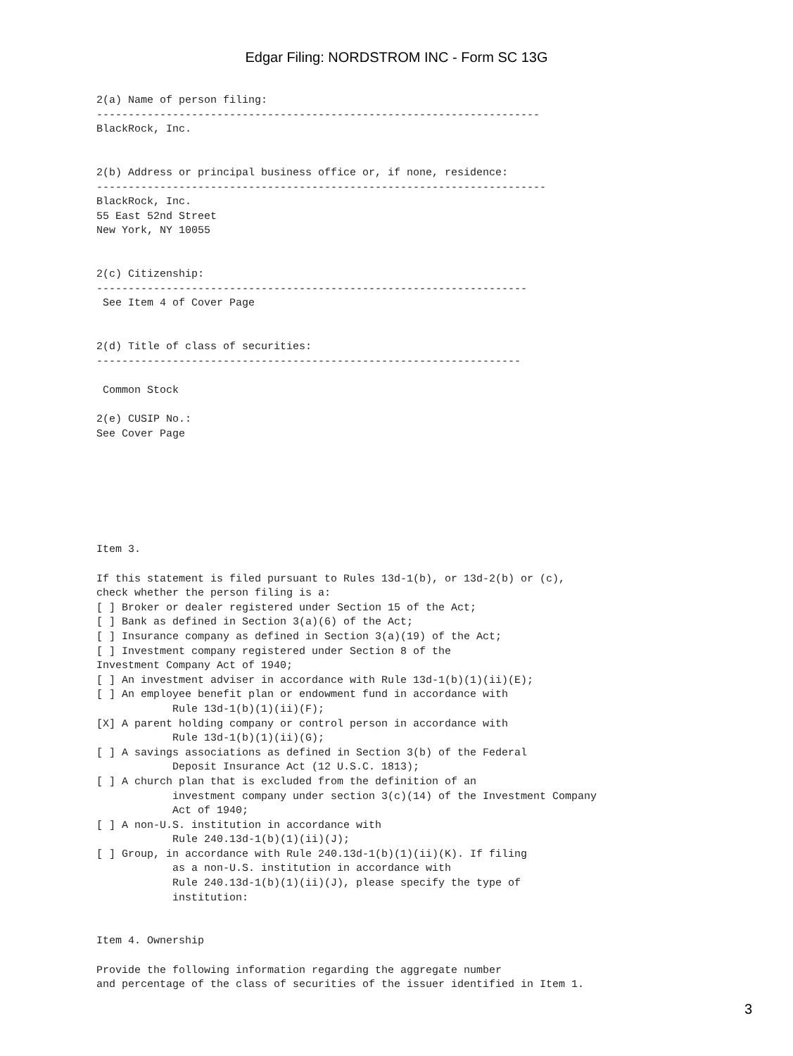Edgar Filing: NORDSTROM INC - Form SC 13G
2(a) Name of person filing:
----------------------------------------------------------------------
BlackRock, Inc.


2(b) Address or principal business office or, if none, residence:
-----------------------------------------------------------------------
BlackRock, Inc.
55 East 52nd Street
New York, NY 10055


2(c) Citizenship:
--------------------------------------------------------------------
 See Item 4 of Cover Page


2(d) Title of class of securities:
-------------------------------------------------------------------

 Common Stock

2(e) CUSIP No.:
See Cover Page







Item 3.

If this statement is filed pursuant to Rules 13d-1(b), or 13d-2(b) or (c),
check whether the person filing is a:
[ ] Broker or dealer registered under Section 15 of the Act;
[ ] Bank as defined in Section 3(a)(6) of the Act;
[ ] Insurance company as defined in Section 3(a)(19) of the Act;
[ ] Investment company registered under Section 8 of the
Investment Company Act of 1940;
[ ] An investment adviser in accordance with Rule 13d-1(b)(1)(ii)(E);
[ ] An employee benefit plan or endowment fund in accordance with
            Rule 13d-1(b)(1)(ii)(F);
[X] A parent holding company or control person in accordance with
            Rule 13d-1(b)(1)(ii)(G);
[ ] A savings associations as defined in Section 3(b) of the Federal
            Deposit Insurance Act (12 U.S.C. 1813);
[ ] A church plan that is excluded from the definition of an
            investment company under section 3(c)(14) of the Investment Company
            Act of 1940;
[ ] A non-U.S. institution in accordance with
            Rule 240.13d-1(b)(1)(ii)(J);
[ ] Group, in accordance with Rule 240.13d-1(b)(1)(ii)(K). If filing
            as a non-U.S. institution in accordance with
            Rule 240.13d-1(b)(1)(ii)(J), please specify the type of
            institution:


Item 4. Ownership

Provide the following information regarding the aggregate number
and percentage of the class of securities of the issuer identified in Item 1.
3